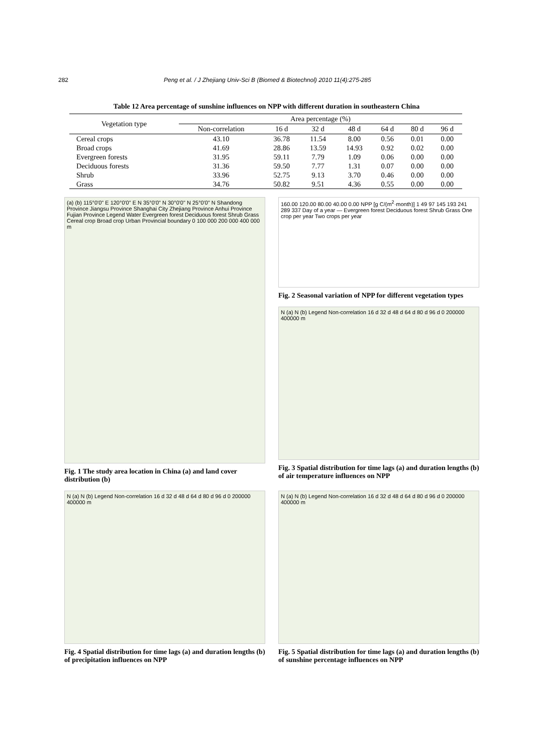282 Peng et al. / J Zhejiang Univ-Sci B (Biomed & Biotechnol) 2010 11(4):275-285
Table 12 Area percentage of sunshine influences on NPP with different duration in southeastern China
| Vegetation type | Area percentage (%) | | | | | | |
| --- | --- | --- | --- | --- | --- | --- | --- |
| | Non-correlation | 16 d | 32 d | 48 d | 64 d | 80 d | 96 d |
| Cereal crops | 43.10 | 36.78 | 11.54 | 8.00 | 0.56 | 0.01 | 0.00 |
| Broad crops | 41.69 | 28.86 | 13.59 | 14.93 | 0.92 | 0.02 | 0.00 |
| Evergreen forests | 31.95 | 59.11 | 7.79 | 1.09 | 0.06 | 0.00 | 0.00 |
| Deciduous forests | 31.36 | 59.50 | 7.77 | 1.31 | 0.07 | 0.00 | 0.00 |
| Shrub | 33.96 | 52.75 | 9.13 | 3.70 | 0.46 | 0.00 | 0.00 |
| Grass | 34.76 | 50.82 | 9.51 | 4.36 | 0.55 | 0.00 | 0.00 |
(a) (b) 115°0'0" E 120°0'0" E N 35°0'0" N 30°0'0" N 25°0'0" N Shandong Province Jiangsu Province Shanghai City Zhejiang Province Anhui Province Fujian Province Legend Water Evergreen forest Deciduous forest Shrub Grass Cereal crop Broad crop Urban Provincial boundary 0 100 000 200 000 400 000 m
Fig. 1 The study area location in China (a) and land cover distribution (b)
160.00 120.00 80.00 40.00 0.00 NPP [g C/(m<sup>2</sup>·month)] 1 49 97 145 193 241 289 337 Day of a year — Evergreen forest Deciduous forest Shrub Grass One crop per year Two crops per year
Fig. 2 Seasonal variation of NPP for different vegetation types
N (a) N (b) Legend Non-correlation 16 d 32 d 48 d 64 d 80 d 96 d 0 200000 400000 m
Fig. 3 Spatial distribution for time lags (a) and duration lengths (b) of air temperature influences on NPP
N (a) N (b) Legend Non-correlation 16 d 32 d 48 d 64 d 80 d 96 d 0 200000 400000 m
Fig. 4 Spatial distribution for time lags (a) and duration lengths (b) of precipitation influences on NPP
N (a) N (b) Legend Non-correlation 16 d 32 d 48 d 64 d 80 d 96 d 0 200000 400000 m
Fig. 5 Spatial distribution for time lags (a) and duration lengths (b) of sunshine percentage influences on NPP